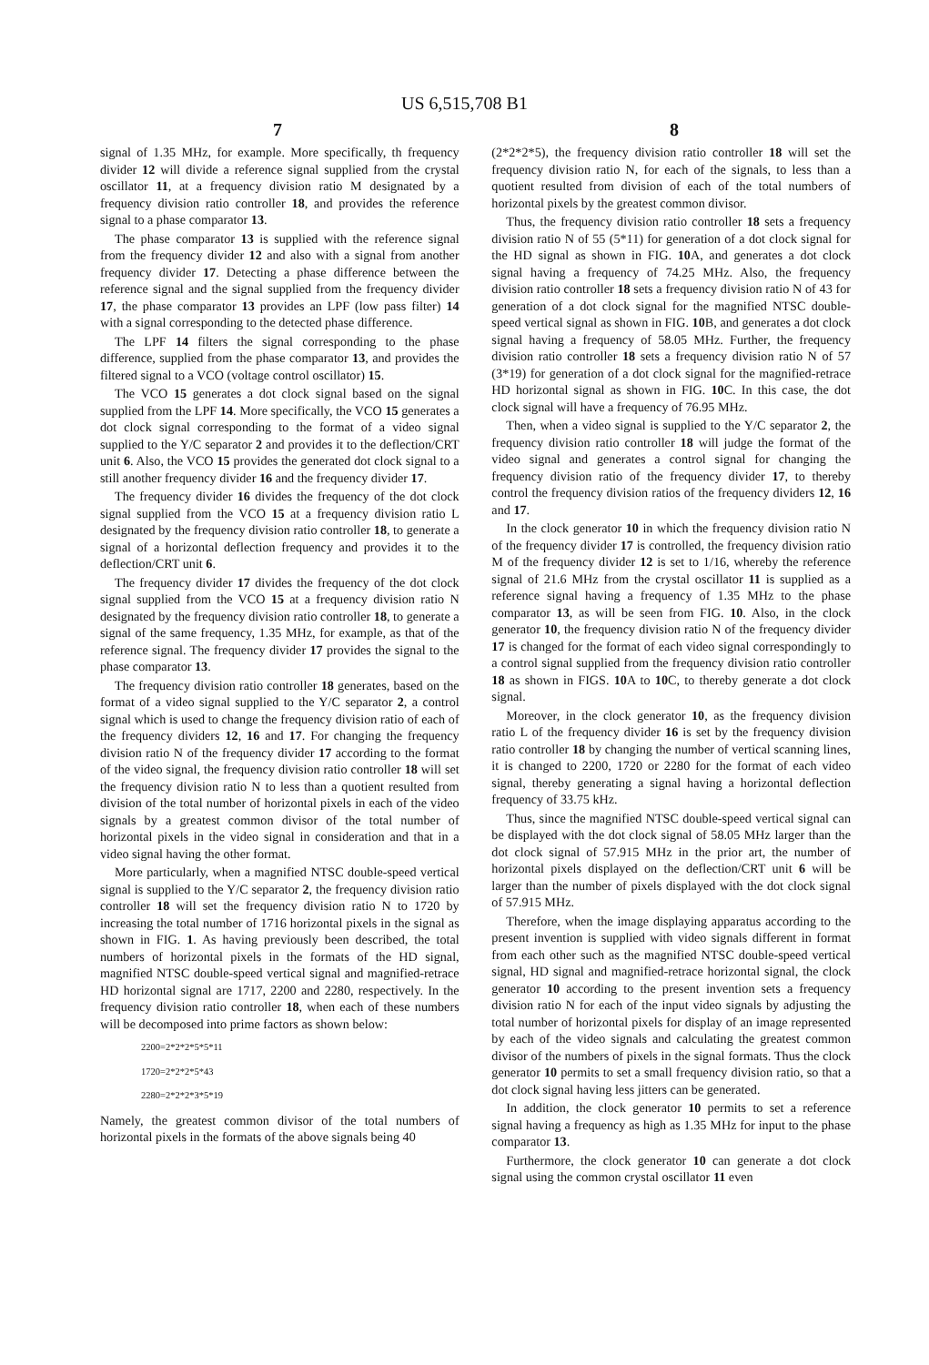US 6,515,708 B1
7 8
signal of 1.35 MHz, for example. More specifically, th frequency divider 12 will divide a reference signal supplied from the crystal oscillator 11, at a frequency division ratio M designated by a frequency division ratio controller 18, and provides the reference signal to a phase comparator 13.
The phase comparator 13 is supplied with the reference signal from the frequency divider 12 and also with a signal from another frequency divider 17. Detecting a phase difference between the reference signal and the signal supplied from the frequency divider 17, the phase comparator 13 provides an LPF (low pass filter) 14 with a signal corresponding to the detected phase difference.
The LPF 14 filters the signal corresponding to the phase difference, supplied from the phase comparator 13, and provides the filtered signal to a VCO (voltage control oscillator) 15.
The VCO 15 generates a dot clock signal based on the signal supplied from the LPF 14. More specifically, the VCO 15 generates a dot clock signal corresponding to the format of a video signal supplied to the Y/C separator 2 and provides it to the deflection/CRT unit 6. Also, the VCO 15 provides the generated dot clock signal to a still another frequency divider 16 and the frequency divider 17.
The frequency divider 16 divides the frequency of the dot clock signal supplied from the VCO 15 at a frequency division ratio L designated by the frequency division ratio controller 18, to generate a signal of a horizontal deflection frequency and provides it to the deflection/CRT unit 6.
The frequency divider 17 divides the frequency of the dot clock signal supplied from the VCO 15 at a frequency division ratio N designated by the frequency division ratio controller 18, to generate a signal of the same frequency, 1.35 MHz, for example, as that of the reference signal. The frequency divider 17 provides the signal to the phase comparator 13.
The frequency division ratio controller 18 generates, based on the format of a video signal supplied to the Y/C separator 2, a control signal which is used to change the frequency division ratio of each of the frequency dividers 12, 16 and 17. For changing the frequency division ratio N of the frequency divider 17 according to the format of the video signal, the frequency division ratio controller 18 will set the frequency division ratio N to less than a quotient resulted from division of the total number of horizontal pixels in each of the video signals by a greatest common divisor of the total number of horizontal pixels in the video signal in consideration and that in a video signal having the other format.
More particularly, when a magnified NTSC double-speed vertical signal is supplied to the Y/C separator 2, the frequency division ratio controller 18 will set the frequency division ratio N to 1720 by increasing the total number of 1716 horizontal pixels in the signal as shown in FIG. 1. As having previously been described, the total numbers of horizontal pixels in the formats of the HD signal, magnified NTSC double-speed vertical signal and magnified-retrace HD horizontal signal are 1717, 2200 and 2280, respectively. In the frequency division ratio controller 18, when each of these numbers will be decomposed into prime factors as shown below:
2200=2*2*2*5*5*11
1720=2*2*2*5*43
2280=2*2*2*3*5*19
Namely, the greatest common divisor of the total numbers of horizontal pixels in the formats of the above signals being 40
(2*2*2*5), the frequency division ratio controller 18 will set the frequency division ratio N, for each of the signals, to less than a quotient resulted from division of each of the total numbers of horizontal pixels by the greatest common divisor.
Thus, the frequency division ratio controller 18 sets a frequency division ratio N of 55 (5*11) for generation of a dot clock signal for the HD signal as shown in FIG. 10 A, and generates a dot clock signal having a frequency of 74.25 MHz. Also, the frequency division ratio controller 18 sets a frequency division ratio N of 43 for generation of a dot clock signal for the magnified NTSC double-speed vertical signal as shown in FIG. 10 B, and generates a dot clock signal having a frequency of 58.05 MHz. Further, the frequency division ratio controller 18 sets a frequency division ratio N of 57 (3*19) for generation of a dot clock signal for the magnified-retrace HD horizontal signal as shown in FIG. 10 C. In this case, the dot clock signal will have a frequency of 76.95 MHz.
Then, when a video signal is supplied to the Y/C separator 2, the frequency division ratio controller 18 will judge the format of the video signal and generates a control signal for changing the frequency division ratio of the frequency divider 17, to thereby control the frequency division ratios of the frequency dividers 12, 16 and 17.
In the clock generator 10 in which the frequency division ratio N of the frequency divider 17 is controlled, the frequency division ratio M of the frequency divider 12 is set to 1/16, whereby the reference signal of 21.6 MHz from the crystal oscillator 11 is supplied as a reference signal having a frequency of 1.35 MHz to the phase comparator 13, as will be seen from FIG. 10. Also, in the clock generator 10, the frequency division ratio N of the frequency divider 17 is changed for the format of each video signal correspondingly to a control signal supplied from the frequency division ratio controller 18 as shown in FIGS. 10 A to 10 C, to thereby generate a dot clock signal.
Moreover, in the clock generator 10, as the frequency division ratio L of the frequency divider 16 is set by the frequency division ratio controller 18 by changing the number of vertical scanning lines, it is changed to 2200, 1720 or 2280 for the format of each video signal, thereby generating a signal having a horizontal deflection frequency of 33.75 kHz.
Thus, since the magnified NTSC double-speed vertical signal can be displayed with the dot clock signal of 58.05 MHz larger than the dot clock signal of 57.915 MHz in the prior art, the number of horizontal pixels displayed on the deflection/CRT unit 6 will be larger than the number of pixels displayed with the dot clock signal of 57.915 MHz.
Therefore, when the image displaying apparatus according to the present invention is supplied with video signals different in format from each other such as the magnified NTSC double-speed vertical signal, HD signal and magnified-retrace horizontal signal, the clock generator 10 according to the present invention sets a frequency division ratio N for each of the input video signals by adjusting the total number of horizontal pixels for display of an image represented by each of the video signals and calculating the greatest common divisor of the numbers of pixels in the signal formats. Thus the clock generator 10 permits to set a small frequency division ratio, so that a dot clock signal having less jitters can be generated.
In addition, the clock generator 10 permits to set a reference signal having a frequency as high as 1.35 MHz for input to the phase comparator 13.
Furthermore, the clock generator 10 can generate a dot clock signal using the common crystal oscillator 11 even